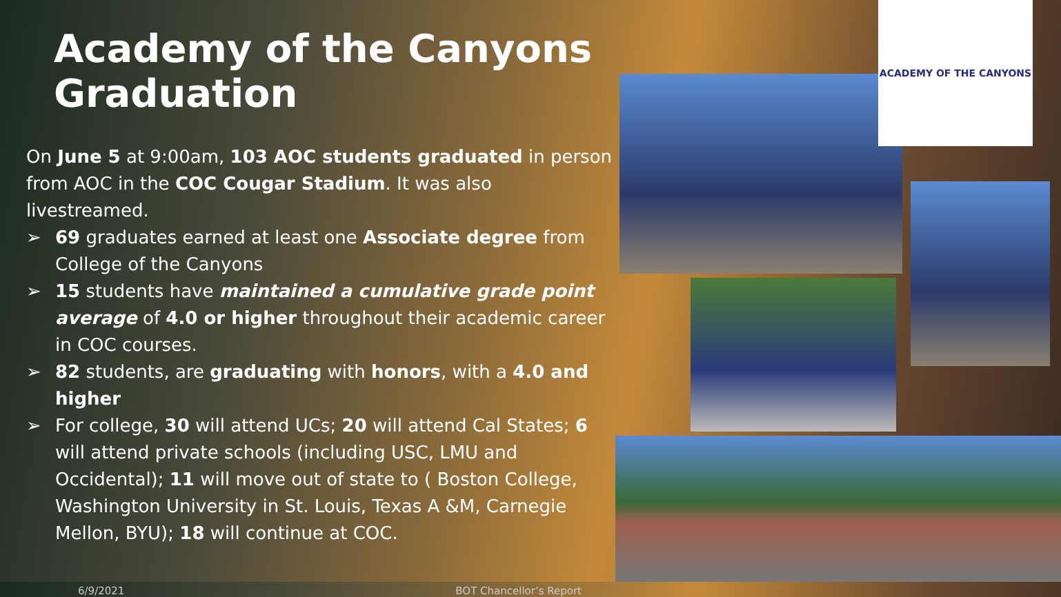Academy of the Canyons Graduation
On June 5 at 9:00am, 103 AOC students graduated in person from AOC in the COC Cougar Stadium. It was also livestreamed.
➢ 69 graduates earned at least one Associate degree from College of the Canyons
➢ 15 students have maintained a cumulative grade point average of 4.0 or higher throughout their academic career in COC courses.
➢ 82 students, are graduating with honors, with a 4.0 and higher
➢ For college, 30 will attend UCs; 20 will attend Cal States; 6 will attend private schools (including USC, LMU and Occidental); 11 will move out of state to ( Boston College, Washington University in St. Louis, Texas A &M, Carnegie Mellon, BYU); 18 will continue at COC.
6/9/2021 BOT Chancellor’s Report
ACADEMY OF THE CANYONS